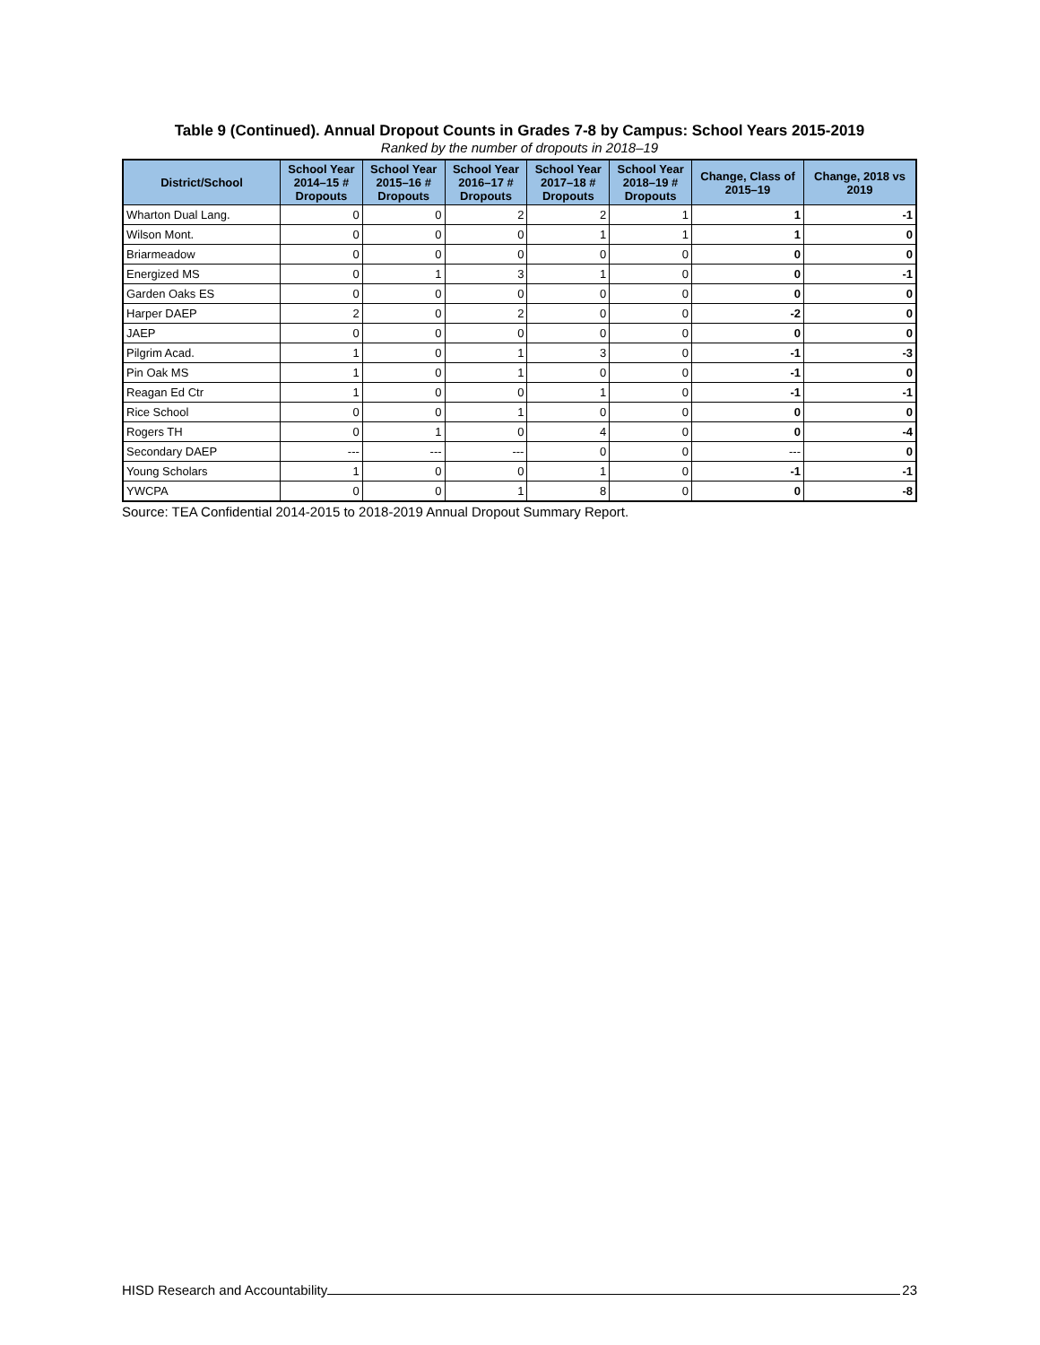Table 9 (Continued). Annual Dropout Counts in Grades 7-8 by Campus: School Years 2015-2019
Ranked by the number of dropouts in 2018–19
| District/School | School Year 2014–15 # Dropouts | School Year 2015–16 # Dropouts | School Year 2016–17 # Dropouts | School Year 2017–18 # Dropouts | School Year 2018–19 # Dropouts | Change, Class of 2015–19 | Change, 2018 vs 2019 |
| --- | --- | --- | --- | --- | --- | --- | --- |
| Wharton Dual Lang. | 0 | 0 | 2 | 2 | 1 | 1 | -1 |
| Wilson Mont. | 0 | 0 | 0 | 1 | 1 | 1 | 0 |
| Briarmeadow | 0 | 0 | 0 | 0 | 0 | 0 | 0 |
| Energized MS | 0 | 1 | 3 | 1 | 0 | 0 | -1 |
| Garden Oaks ES | 0 | 0 | 0 | 0 | 0 | 0 | 0 |
| Harper DAEP | 2 | 0 | 2 | 0 | 0 | -2 | 0 |
| JAEP | 0 | 0 | 0 | 0 | 0 | 0 | 0 |
| Pilgrim Acad. | 1 | 0 | 1 | 3 | 0 | -1 | -3 |
| Pin Oak MS | 1 | 0 | 1 | 0 | 0 | -1 | 0 |
| Reagan Ed Ctr | 1 | 0 | 0 | 1 | 0 | -1 | -1 |
| Rice School | 0 | 0 | 1 | 0 | 0 | 0 | 0 |
| Rogers TH | 0 | 1 | 0 | 4 | 0 | 0 | -4 |
| Secondary DAEP | --- | --- | --- | 0 | 0 | --- | 0 |
| Young Scholars | 1 | 0 | 0 | 1 | 0 | -1 | -1 |
| YWCPA | 0 | 0 | 1 | 8 | 0 | 0 | -8 |
Source: TEA Confidential 2014-2015 to 2018-2019 Annual Dropout Summary Report.
HISD Research and Accountability 23